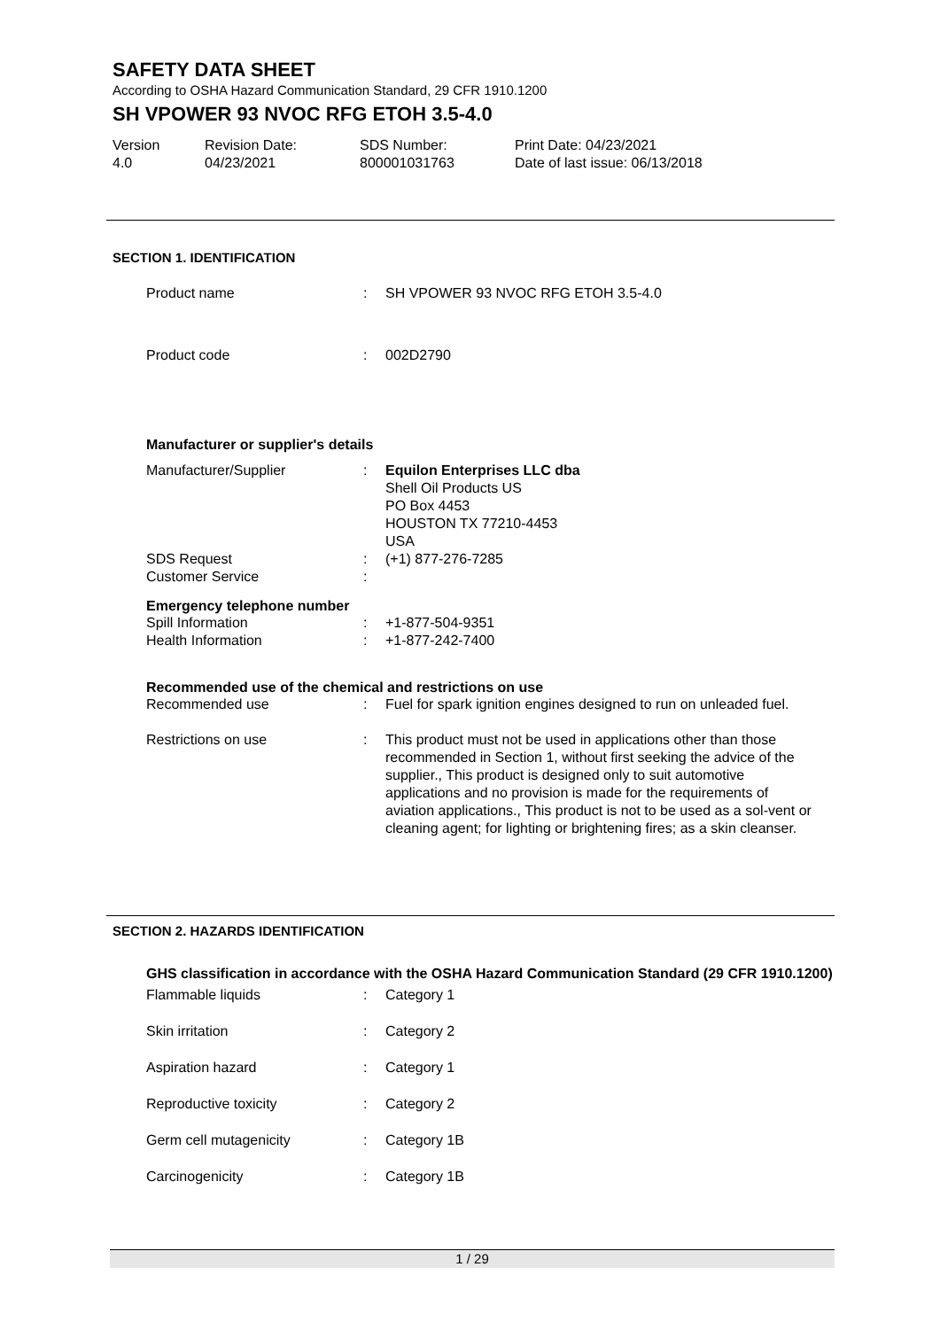SAFETY DATA SHEET
According to OSHA Hazard Communication Standard, 29 CFR 1910.1200
SH VPOWER 93 NVOC RFG ETOH 3.5-4.0
| Version 4.0 | Revision Date: 04/23/2021 | SDS Number: 800001031763 | Print Date: 04/23/2021 Date of last issue: 06/13/2018 |
SECTION 1. IDENTIFICATION
| Product name | : | SH VPOWER 93 NVOC RFG ETOH 3.5-4.0 |
| Product code | : | 002D2790 |
Manufacturer or supplier's details
| Manufacturer/Supplier | : | Equilon Enterprises LLC dba Shell Oil Products US PO Box 4453 HOUSTON TX 77210-4453 USA |
| SDS Request Customer Service | : : | (+1) 877-276-7285 |
Emergency telephone number
| Spill Information | : | +1-877-504-9351 |
| Health Information | : | +1-877-242-7400 |
Recommended use of the chemical and restrictions on use
| Recommended use | : | Fuel for spark ignition engines designed to run on unleaded fuel. |
| Restrictions on use | : | This product must not be used in applications other than those recommended in Section 1, without first seeking the advice of the supplier., This product is designed only to suit automotive applications and no provision is made for the requirements of aviation applications., This product is not to be used as a sol-vent or cleaning agent; for lighting or brightening fires; as a skin cleanser. |
SECTION 2. HAZARDS IDENTIFICATION
GHS classification in accordance with the OSHA Hazard Communication Standard (29 CFR 1910.1200)
| Flammable liquids | : | Category 1 |
| Skin irritation | : | Category 2 |
| Aspiration hazard | : | Category 1 |
| Reproductive toxicity | : | Category 2 |
| Germ cell mutagenicity | : | Category 1B |
| Carcinogenicity | : | Category 1B |
1 / 29